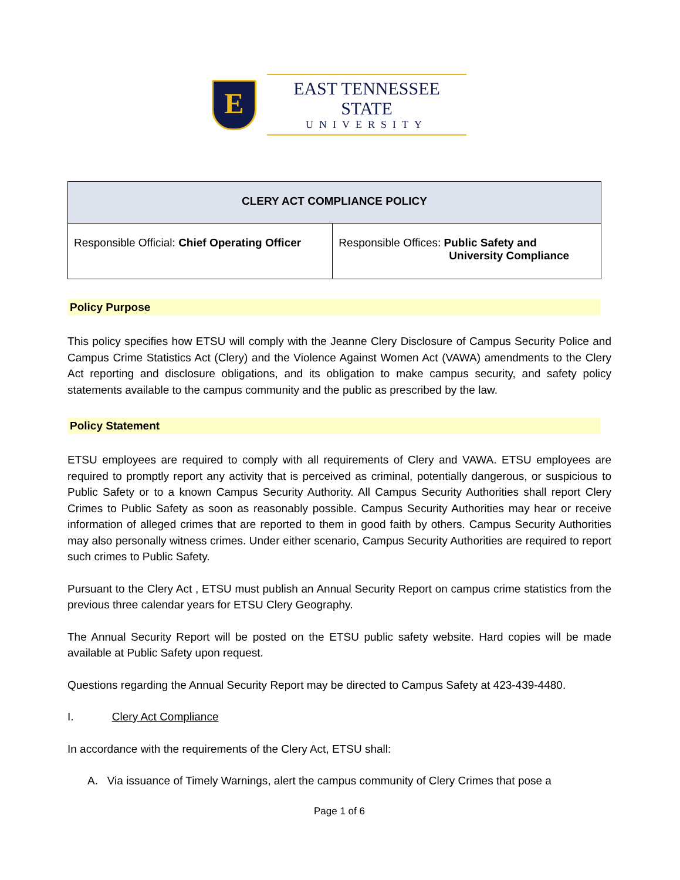E
EAST TENNESSEE STATE
UNIVERSITY
| CLERY ACT COMPLIANCE POLICY | |
| --- | --- |
| Responsible Official: Chief Operating Officer | Responsible Offices: Public Safety and University Compliance |
Policy Purpose
This policy specifies how ETSU will comply with the Jeanne Clery Disclosure of Campus Security Police and Campus Crime Statistics Act (Clery) and the Violence Against Women Act (VAWA) amendments to the Clery Act reporting and disclosure obligations, and its obligation to make campus security, and safety policy statements available to the campus community and the public as prescribed by the law.
Policy Statement
ETSU employees are required to comply with all requirements of Clery and VAWA. ETSU employees are required to promptly report any activity that is perceived as criminal, potentially dangerous, or suspicious to Public Safety or to a known Campus Security Authority. All Campus Security Authorities shall report Clery Crimes to Public Safety as soon as reasonably possible. Campus Security Authorities may hear or receive information of alleged crimes that are reported to them in good faith by others. Campus Security Authorities may also personally witness crimes. Under either scenario, Campus Security Authorities are required to report such crimes to Public Safety.
Pursuant to the Clery Act , ETSU must publish an Annual Security Report on campus crime statistics from the previous three calendar years for ETSU Clery Geography.
The Annual Security Report will be posted on the ETSU public safety website. Hard copies will be made available at Public Safety upon request.
Questions regarding the Annual Security Report may be directed to Campus Safety at 423-439-4480.
I. Clery Act Compliance
In accordance with the requirements of the Clery Act, ETSU shall:
A. Via issuance of Timely Warnings, alert the campus community of Clery Crimes that pose a
Page 1 of 6